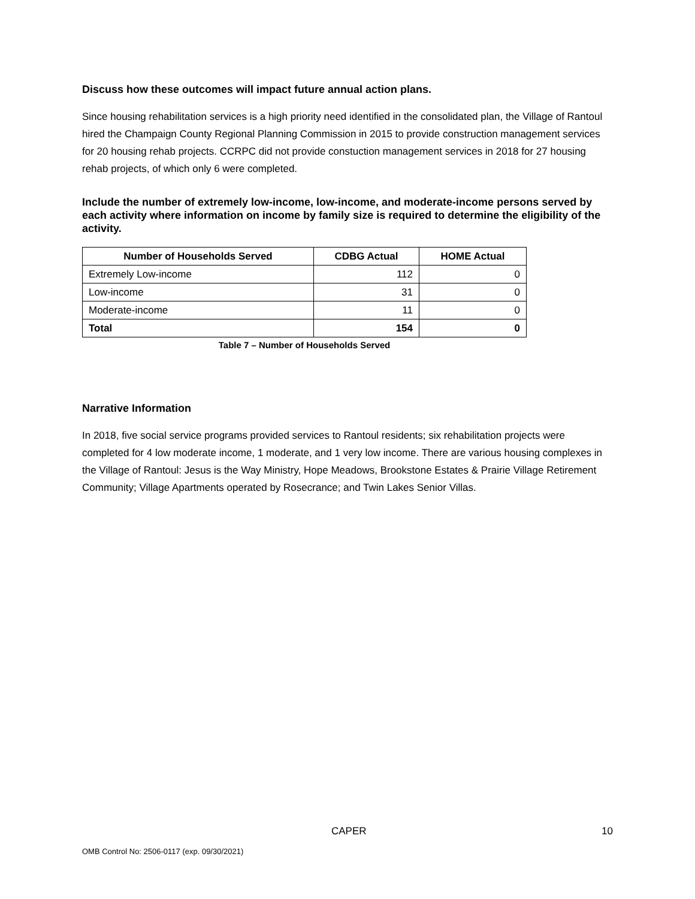Discuss how these outcomes will impact future annual action plans.
Since housing rehabilitation services is a high priority need identified in the consolidated plan, the Village of Rantoul hired the Champaign County Regional Planning Commission in 2015 to provide construction management services for 20 housing rehab projects. CCRPC did not provide constuction management services in 2018 for 27 housing rehab projects, of which only 6 were completed.
Include the number of extremely low-income, low-income, and moderate-income persons served by each activity where information on income by family size is required to determine the eligibility of the activity.
| Number of Households Served | CDBG Actual | HOME Actual |
| --- | --- | --- |
| Extremely Low-income | 112 | 0 |
| Low-income | 31 | 0 |
| Moderate-income | 11 | 0 |
| Total | 154 | 0 |
Table 7 – Number of Households Served
Narrative Information
In 2018, five social service programs provided services to Rantoul residents; six rehabilitation projects were completed for 4 low moderate income, 1 moderate, and 1 very low income. There are various housing complexes in the Village of Rantoul: Jesus is the Way Ministry, Hope Meadows, Brookstone Estates & Prairie Village Retirement Community; Village Apartments operated by Rosecrance; and Twin Lakes Senior Villas.
CAPER 10
OMB Control No: 2506-0117 (exp. 09/30/2021)